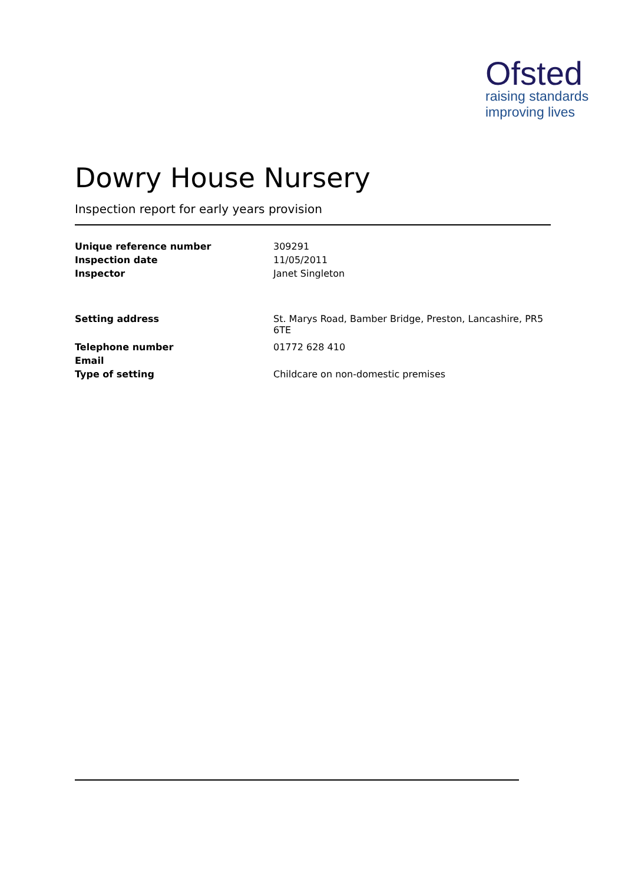Ofsted
raising standards
improving lives
Dowry House Nursery
Inspection report for early years provision
| Unique reference number | 309291 |
| Inspection date | 11/05/2011 |
| Inspector | Janet Singleton |
| Setting address | St. Marys Road, Bamber Bridge, Preston, Lancashire, PR5 6TE |
| Telephone number | 01772 628 410 |
| Email | |
| Type of setting | Childcare on non-domestic premises |